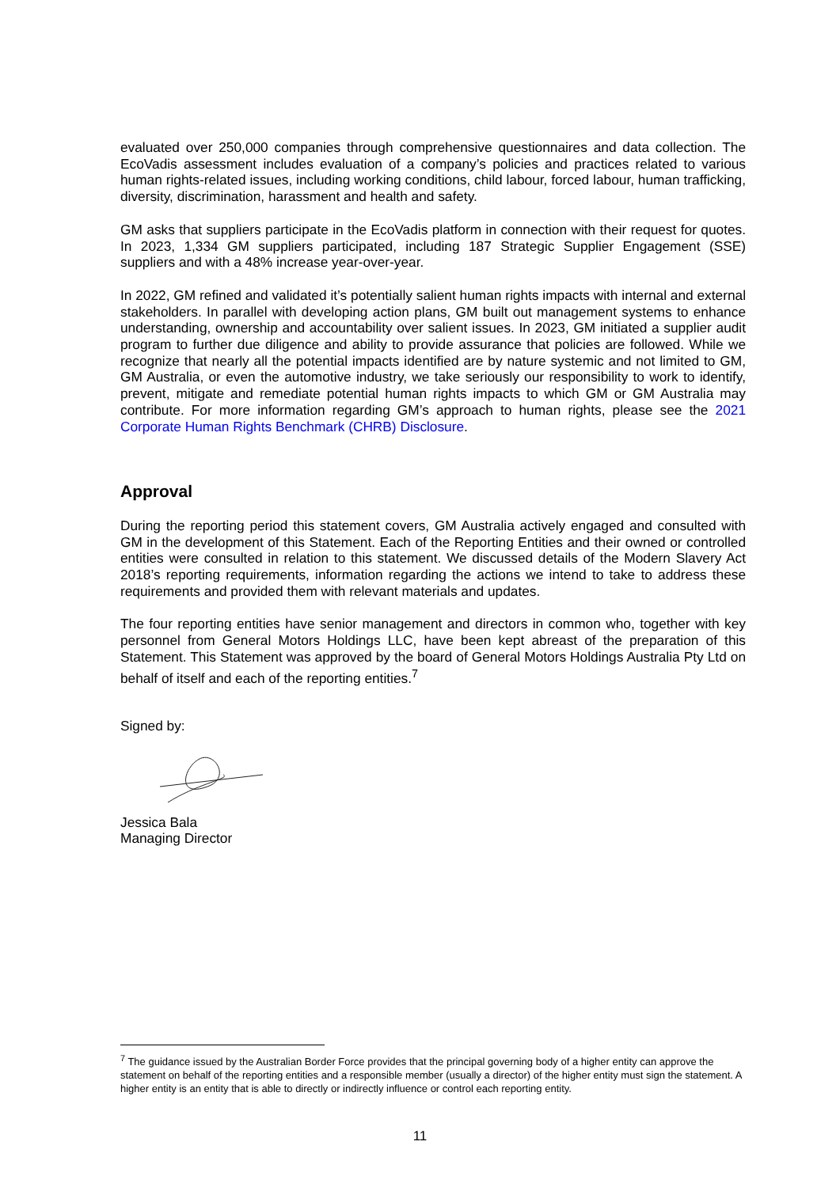evaluated over 250,000 companies through comprehensive questionnaires and data collection. The EcoVadis assessment includes evaluation of a company’s policies and practices related to various human rights-related issues, including working conditions, child labour, forced labour, human trafficking, diversity, discrimination, harassment and health and safety.
GM asks that suppliers participate in the EcoVadis platform in connection with their request for quotes. In 2023, 1,334 GM suppliers participated, including 187 Strategic Supplier Engagement (SSE) suppliers and with a 48% increase year-over-year.
In 2022, GM refined and validated it’s potentially salient human rights impacts with internal and external stakeholders. In parallel with developing action plans, GM built out management systems to enhance understanding, ownership and accountability over salient issues. In 2023, GM initiated a supplier audit program to further due diligence and ability to provide assurance that policies are followed. While we recognize that nearly all the potential impacts identified are by nature systemic and not limited to GM, GM Australia, or even the automotive industry, we take seriously our responsibility to work to identify, prevent, mitigate and remediate potential human rights impacts to which GM or GM Australia may contribute. For more information regarding GM’s approach to human rights, please see the 2021 Corporate Human Rights Benchmark (CHRB) Disclosure.
Approval
During the reporting period this statement covers, GM Australia actively engaged and consulted with GM in the development of this Statement. Each of the Reporting Entities and their owned or controlled entities were consulted in relation to this statement. We discussed details of the Modern Slavery Act 2018’s reporting requirements, information regarding the actions we intend to take to address these requirements and provided them with relevant materials and updates.
The four reporting entities have senior management and directors in common who, together with key personnel from General Motors Holdings LLC, have been kept abreast of the preparation of this Statement. This Statement was approved by the board of General Motors Holdings Australia Pty Ltd on behalf of itself and each of the reporting entities.<sup>7</sup>
Signed by:
Jessica Bala
Managing Director
<sup>7</sup> The guidance issued by the Australian Border Force provides that the principal governing body of a higher entity can approve the statement on behalf of the reporting entities and a responsible member (usually a director) of the higher entity must sign the statement. A higher entity is an entity that is able to directly or indirectly influence or control each reporting entity.
11